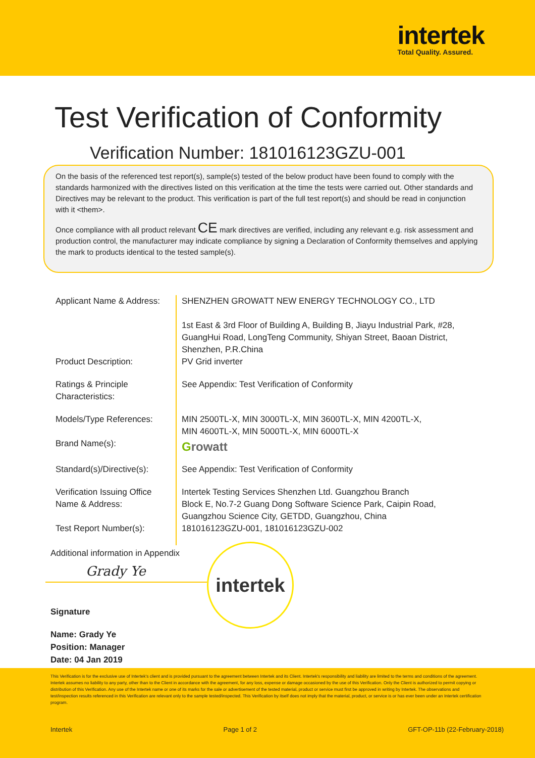intertek
Total Quality. Assured.
Test Verification of Conformity
Verification Number: 181016123GZU-001
On the basis of the referenced test report(s), sample(s) tested of the below product have been found to comply with the standards harmonized with the directives listed on this verification at the time the tests were carried out. Other standards and Directives may be relevant to the product. This verification is part of the full test report(s) and should be read in conjunction with it <them>.
Once compliance with all product relevant CE mark directives are verified, including any relevant e.g. risk assessment and production control, the manufacturer may indicate compliance by signing a Declaration of Conformity themselves and applying the mark to products identical to the tested sample(s).
| Applicant Name & Address: | SHENZHEN GROWATT NEW ENERGY TECHNOLOGY CO., LTD 1st East & 3rd Floor of Building A, Building B, Jiayu Industrial Park, #28, GuangHui Road, LongTeng Community, Shiyan Street, Baoan District, Shenzhen, P.R.China |
| Product Description: | PV Grid inverter |
| Ratings & Principle Characteristics: | See Appendix: Test Verification of Conformity |
| Models/Type References: | MIN 2500TL-X, MIN 3000TL-X, MIN 3600TL-X, MIN 4200TL-X, MIN 4600TL-X, MIN 5000TL-X, MIN 6000TL-X |
| Brand Name(s): | G rowatt |
| Standard(s)/Directive(s): | See Appendix: Test Verification of Conformity |
| Verification Issuing Office Name & Address: | Intertek Testing Services Shenzhen Ltd. Guangzhou Branch Block E, No.7-2 Guang Dong Software Science Park, Caipin Road, Guangzhou Science City, GETDD, Guangzhou, China |
| Test Report Number(s): | 181016123GZU-001, 181016123GZU-002 |
Additional information in Appendix
Grady Ye
Signature
Name: Grady Ye
Position: Manager
Date: 04 Jan 2019
intertek
This Verification is for the exclusive use of Intertek's client and is provided pursuant to the agreement between Intertek and its Client. Intertek's responsibility and liability are limited to the terms and conditions of the agreement. Intertek assumes no liability to any party, other than to the Client in accordance with the agreement, for any loss, expense or damage occasioned by the use of this Verification. Only the Client is authorized to permit copying or distribution of this Verification. Any use of the Intertek name or one of its marks for the sale or advertisement of the tested material, product or service must first be approved in writing by Intertek. The observations and test/inspection results referenced in this Verification are relevant only to the sample tested/inspected. This Verification by itself does not imply that the material, product, or service is or has ever been under an Intertek certification program.
Intertek Page 1 of 2 GFT-OP-11b (22-February-2018)